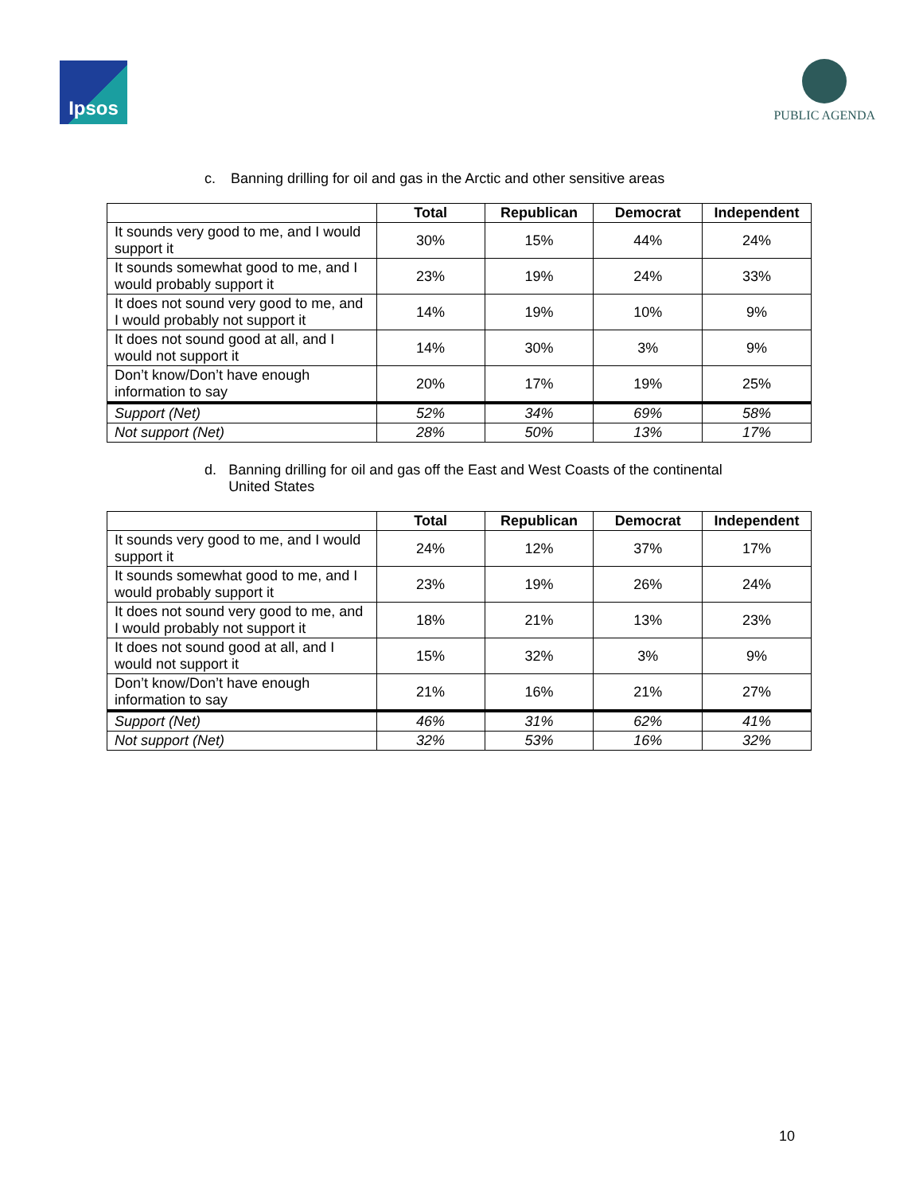Ipsos PUBLIC AGENDA
c. Banning drilling for oil and gas in the Arctic and other sensitive areas
| | Total | Republican | Democrat | Independent |
| --- | --- | --- | --- | --- |
| It sounds very good to me, and I would support it | 30% | 15% | 44% | 24% |
| It sounds somewhat good to me, and I would probably support it | 23% | 19% | 24% | 33% |
| It does not sound very good to me, and I would probably not support it | 14% | 19% | 10% | 9% |
| It does not sound good at all, and I would not support it | 14% | 30% | 3% | 9% |
| Don’t know/Don’t have enough information to say | 20% | 17% | 19% | 25% |
| Support (Net) | 52% | 34% | 69% | 58% |
| Not support (Net) | 28% | 50% | 13% | 17% |
d. Banning drilling for oil and gas off the East and West Coasts of the continental United States
| | Total | Republican | Democrat | Independent |
| --- | --- | --- | --- | --- |
| It sounds very good to me, and I would support it | 24% | 12% | 37% | 17% |
| It sounds somewhat good to me, and I would probably support it | 23% | 19% | 26% | 24% |
| It does not sound very good to me, and I would probably not support it | 18% | 21% | 13% | 23% |
| It does not sound good at all, and I would not support it | 15% | 32% | 3% | 9% |
| Don’t know/Don’t have enough information to say | 21% | 16% | 21% | 27% |
| Support (Net) | 46% | 31% | 62% | 41% |
| Not support (Net) | 32% | 53% | 16% | 32% |
10